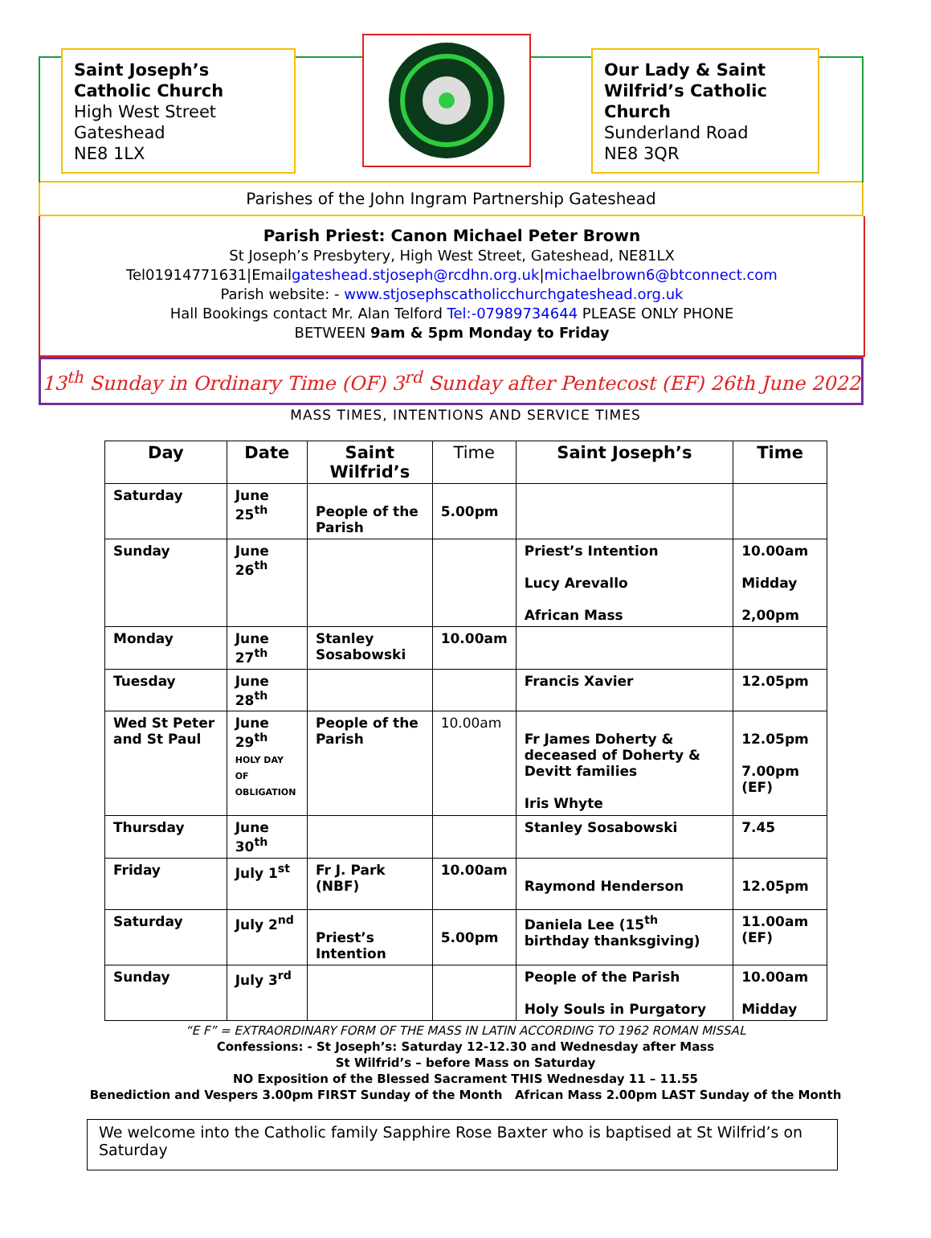Saint Joseph’s Catholic Church
High West Street
Gateshead
NE8 1LX
Our Lady & Saint Wilfrid’s Catholic Church
Sunderland Road
NE8 3QR
Parishes of the John Ingram Partnership Gateshead
Parish Priest: Canon Michael Peter Brown
St Joseph’s Presbytery, High West Street, Gateshead, NE81LX
Tel01914771631|Emailgateshead.stjoseph@rcdhn.org.uk|michaelbrown6@btconnect.com
Parish website: - www.stjosephscatholicchurchgateshead.org.uk
Hall Bookings contact Mr. Alan Telford Tel:-07989734644 PLEASE ONLY PHONE
BETWEEN 9am & 5pm Monday to Friday
13<sup>th</sup> Sunday in Ordinary Time (OF) 3<sup>rd</sup> Sunday after Pentecost (EF) 26th June 2022
MASS TIMES, INTENTIONS AND SERVICE TIMES
| Day | Date | Saint Wilfrid’s | Time | Saint Joseph’s | Time |
| --- | --- | --- | --- | --- | --- |
| Saturday | June 25<sup>th</sup> | People of the Parish | 5.00pm | | |
| Sunday | June 26<sup>th</sup> | | | Priest’s Intention Lucy Arevallo African Mass | 10.00am Midday 2,00pm |
| Monday | June 27<sup>th</sup> | Stanley Sosabowski | 10.00am | | |
| Tuesday | June 28<sup>th</sup> | | | Francis Xavier | 12.05pm |
| Wed St Peter and St Paul | June 29<sup>th</sup> HOLY DAY OF OBLIGATION | People of the Parish | 10.00am | Fr James Doherty & deceased of Doherty & Devitt families Iris Whyte | 12.05pm 7.00pm (EF) |
| Thursday | June 30<sup>th</sup> | | | Stanley Sosabowski | 7.45 |
| Friday | July 1<sup>st</sup> | Fr J. Park (NBF) | 10.00am | Raymond Henderson | 12.05pm |
| Saturday | July 2<sup>nd</sup> | Priest’s Intention | 5.00pm | Daniela Lee (15<sup>th</sup> birthday thanksgiving) | 11.00am (EF) |
| Sunday | July 3<sup>rd</sup> | | | People of the Parish Holy Souls in Purgatory | 10.00am Midday |
“E F” = EXTRAORDINARY FORM OF THE MASS IN LATIN ACCORDING TO 1962 ROMAN MISSAL
Confessions: - St Joseph’s: Saturday 12-12.30 and Wednesday after Mass
St Wilfrid’s – before Mass on Saturday
NO Exposition of the Blessed Sacrament THIS Wednesday 11 – 11.55
Benediction and Vespers 3.00pm FIRST Sunday of the Month African Mass 2.00pm LAST Sunday of the Month
We welcome into the Catholic family Sapphire Rose Baxter who is baptised at St Wilfrid’s on Saturday